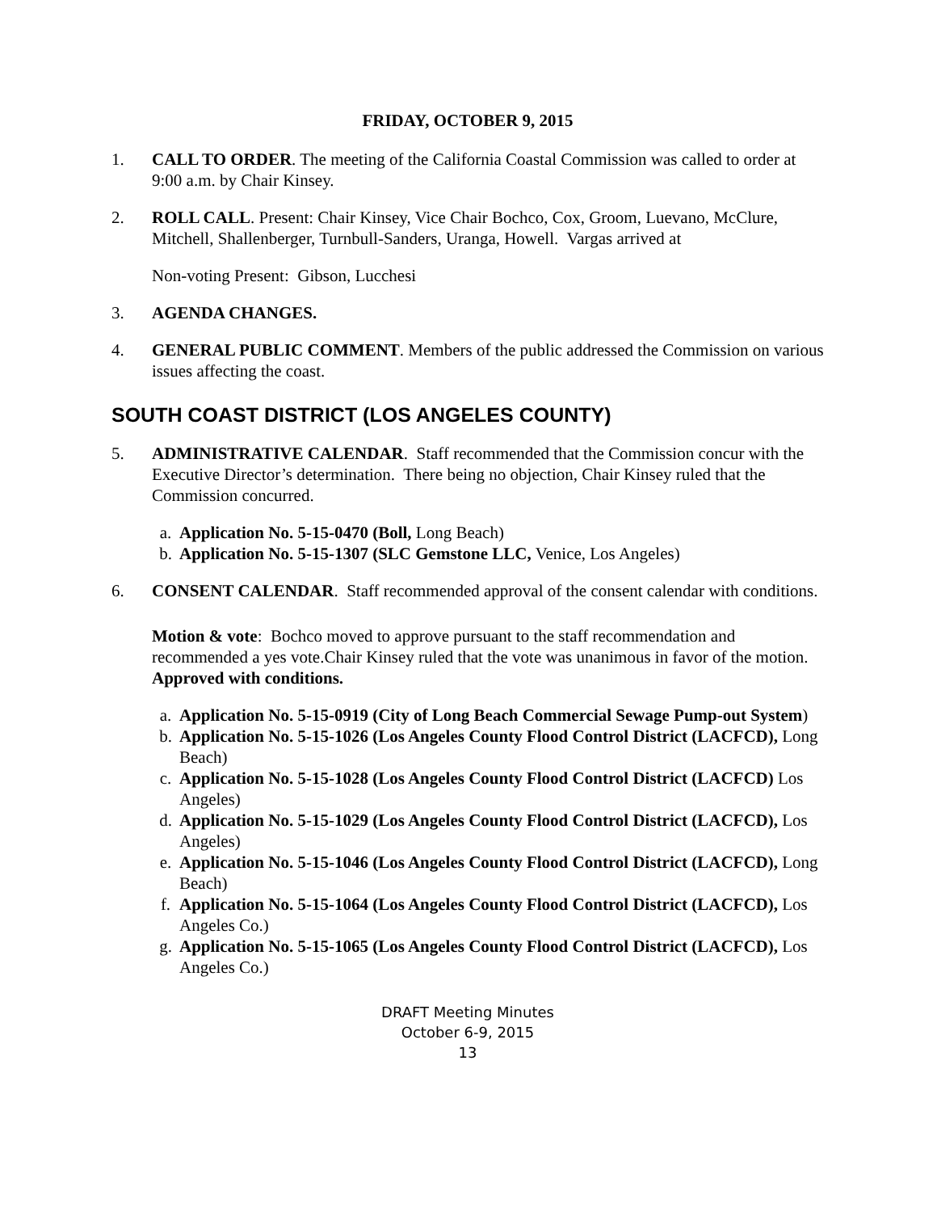FRIDAY, OCTOBER 9, 2015
1. CALL TO ORDER. The meeting of the California Coastal Commission was called to order at 9:00 a.m. by Chair Kinsey.
2. ROLL CALL. Present: Chair Kinsey, Vice Chair Bochco, Cox, Groom, Luevano, McClure, Mitchell, Shallenberger, Turnbull-Sanders, Uranga, Howell. Vargas arrived at
Non-voting Present: Gibson, Lucchesi
3. AGENDA CHANGES.
4. GENERAL PUBLIC COMMENT. Members of the public addressed the Commission on various issues affecting the coast.
SOUTH COAST DISTRICT (LOS ANGELES COUNTY)
5. ADMINISTRATIVE CALENDAR. Staff recommended that the Commission concur with the Executive Director’s determination. There being no objection, Chair Kinsey ruled that the Commission concurred.
a. Application No. 5-15-0470 (Boll, Long Beach)
b. Application No. 5-15-1307 (SLC Gemstone LLC, Venice, Los Angeles)
6. CONSENT CALENDAR. Staff recommended approval of the consent calendar with conditions.
Motion & vote: Bochco moved to approve pursuant to the staff recommendation and recommended a yes vote.Chair Kinsey ruled that the vote was unanimous in favor of the motion. Approved with conditions.
a. Application No. 5-15-0919 (City of Long Beach Commercial Sewage Pump-out System)
b. Application No. 5-15-1026 (Los Angeles County Flood Control District (LACFCD), Long Beach)
c. Application No. 5-15-1028 (Los Angeles County Flood Control District (LACFCD) Los Angeles)
d. Application No. 5-15-1029 (Los Angeles County Flood Control District (LACFCD), Los Angeles)
e. Application No. 5-15-1046 (Los Angeles County Flood Control District (LACFCD), Long Beach)
f. Application No. 5-15-1064 (Los Angeles County Flood Control District (LACFCD), Los Angeles Co.)
g. Application No. 5-15-1065 (Los Angeles County Flood Control District (LACFCD), Los Angeles Co.)
DRAFT Meeting Minutes
October 6-9, 2015
13